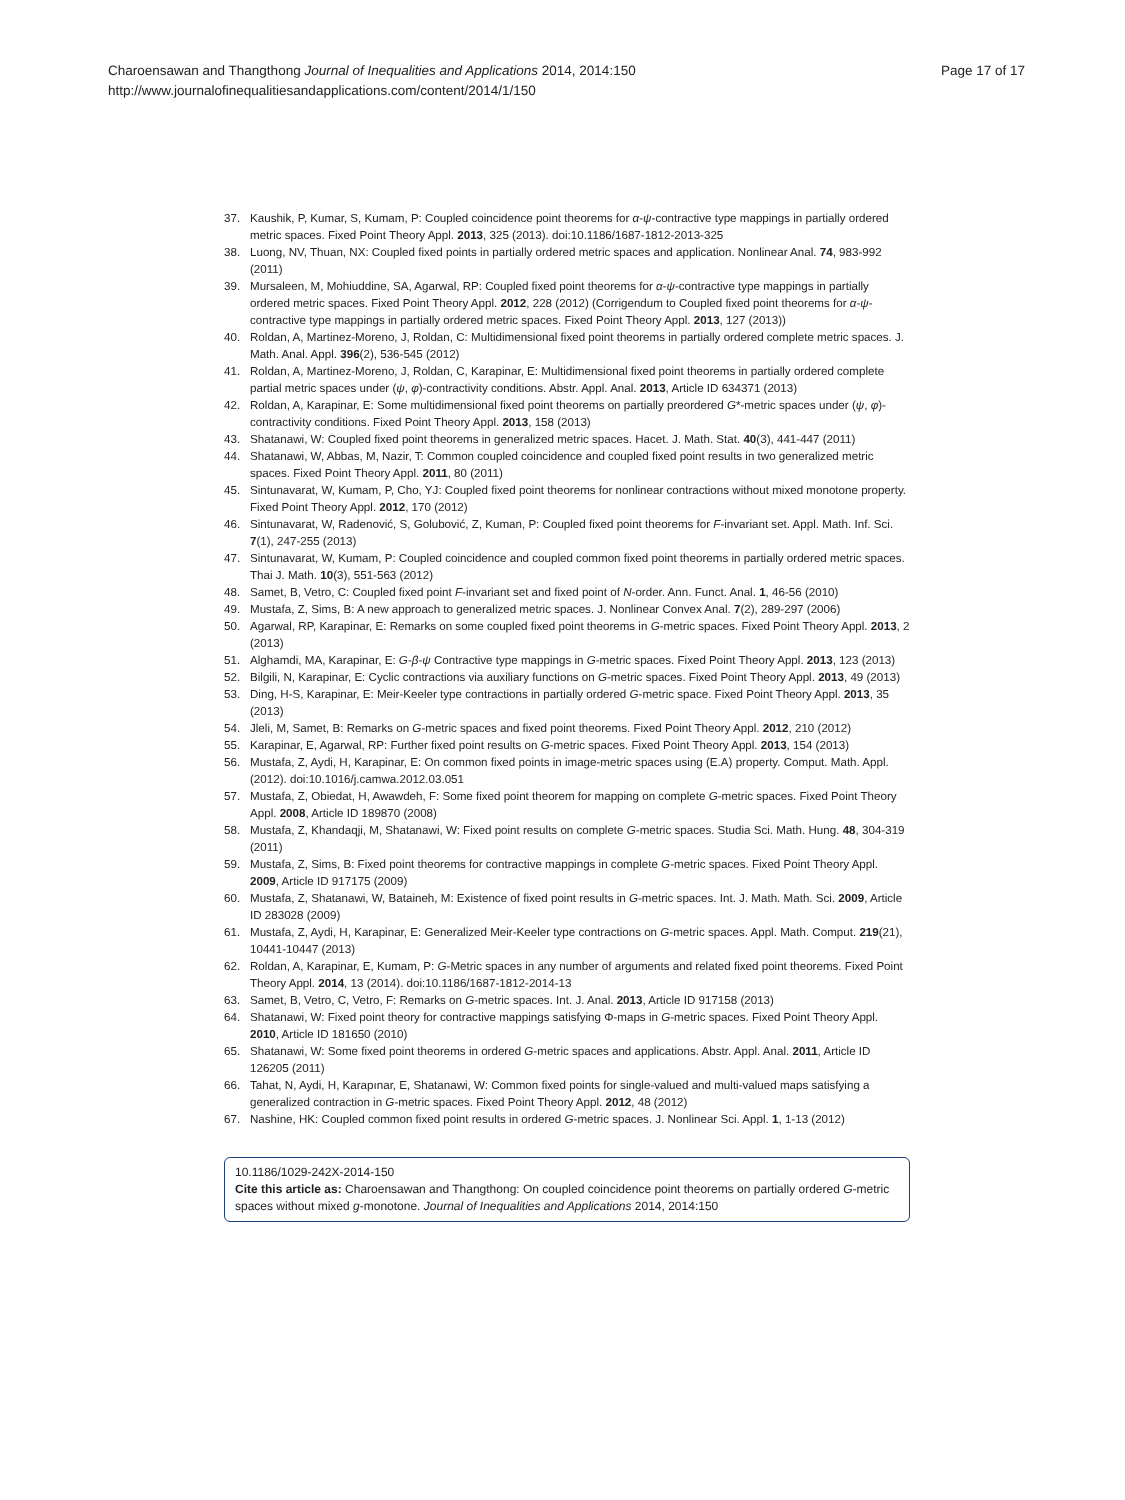Charoensawan and Thangthong Journal of Inequalities and Applications 2014, 2014:150
http://www.journalofinequalitiesandapplications.com/content/2014/1/150
Page 17 of 17
37. Kaushik, P, Kumar, S, Kumam, P: Coupled coincidence point theorems for α-ψ-contractive type mappings in partially ordered metric spaces. Fixed Point Theory Appl. 2013, 325 (2013). doi:10.1186/1687-1812-2013-325
38. Luong, NV, Thuan, NX: Coupled fixed points in partially ordered metric spaces and application. Nonlinear Anal. 74, 983-992 (2011)
39. Mursaleen, M, Mohiuddine, SA, Agarwal, RP: Coupled fixed point theorems for α-ψ-contractive type mappings in partially ordered metric spaces. Fixed Point Theory Appl. 2012, 228 (2012) (Corrigendum to Coupled fixed point theorems for α-ψ-contractive type mappings in partially ordered metric spaces. Fixed Point Theory Appl. 2013, 127 (2013))
40. Roldan, A, Martinez-Moreno, J, Roldan, C: Multidimensional fixed point theorems in partially ordered complete metric spaces. J. Math. Anal. Appl. 396(2), 536-545 (2012)
41. Roldan, A, Martinez-Moreno, J, Roldan, C, Karapinar, E: Multidimensional fixed point theorems in partially ordered complete partial metric spaces under (ψ, φ)-contractivity conditions. Abstr. Appl. Anal. 2013, Article ID 634371 (2013)
42. Roldan, A, Karapinar, E: Some multidimensional fixed point theorems on partially preordered G*-metric spaces under (ψ, φ)-contractivity conditions. Fixed Point Theory Appl. 2013, 158 (2013)
43. Shatanawi, W: Coupled fixed point theorems in generalized metric spaces. Hacet. J. Math. Stat. 40(3), 441-447 (2011)
44. Shatanawi, W, Abbas, M, Nazir, T: Common coupled coincidence and coupled fixed point results in two generalized metric spaces. Fixed Point Theory Appl. 2011, 80 (2011)
45. Sintunavarat, W, Kumam, P, Cho, YJ: Coupled fixed point theorems for nonlinear contractions without mixed monotone property. Fixed Point Theory Appl. 2012, 170 (2012)
46. Sintunavarat, W, Radenović, S, Golubović, Z, Kuman, P: Coupled fixed point theorems for F-invariant set. Appl. Math. Inf. Sci. 7(1), 247-255 (2013)
47. Sintunavarat, W, Kumam, P: Coupled coincidence and coupled common fixed point theorems in partially ordered metric spaces. Thai J. Math. 10(3), 551-563 (2012)
48. Samet, B, Vetro, C: Coupled fixed point F-invariant set and fixed point of N-order. Ann. Funct. Anal. 1, 46-56 (2010)
49. Mustafa, Z, Sims, B: A new approach to generalized metric spaces. J. Nonlinear Convex Anal. 7(2), 289-297 (2006)
50. Agarwal, RP, Karapinar, E: Remarks on some coupled fixed point theorems in G-metric spaces. Fixed Point Theory Appl. 2013, 2 (2013)
51. Alghamdi, MA, Karapinar, E: G-β-ψ Contractive type mappings in G-metric spaces. Fixed Point Theory Appl. 2013, 123 (2013)
52. Bilgili, N, Karapinar, E: Cyclic contractions via auxiliary functions on G-metric spaces. Fixed Point Theory Appl. 2013, 49 (2013)
53. Ding, H-S, Karapinar, E: Meir-Keeler type contractions in partially ordered G-metric space. Fixed Point Theory Appl. 2013, 35 (2013)
54. Jleli, M, Samet, B: Remarks on G-metric spaces and fixed point theorems. Fixed Point Theory Appl. 2012, 210 (2012)
55. Karapinar, E, Agarwal, RP: Further fixed point results on G-metric spaces. Fixed Point Theory Appl. 2013, 154 (2013)
56. Mustafa, Z, Aydi, H, Karapinar, E: On common fixed points in image-metric spaces using (E.A) property. Comput. Math. Appl. (2012). doi:10.1016/j.camwa.2012.03.051
57. Mustafa, Z, Obiedat, H, Awawdeh, F: Some fixed point theorem for mapping on complete G-metric spaces. Fixed Point Theory Appl. 2008, Article ID 189870 (2008)
58. Mustafa, Z, Khandaqji, M, Shatanawi, W: Fixed point results on complete G-metric spaces. Studia Sci. Math. Hung. 48, 304-319 (2011)
59. Mustafa, Z, Sims, B: Fixed point theorems for contractive mappings in complete G-metric spaces. Fixed Point Theory Appl. 2009, Article ID 917175 (2009)
60. Mustafa, Z, Shatanawi, W, Bataineh, M: Existence of fixed point results in G-metric spaces. Int. J. Math. Math. Sci. 2009, Article ID 283028 (2009)
61. Mustafa, Z, Aydi, H, Karapinar, E: Generalized Meir-Keeler type contractions on G-metric spaces. Appl. Math. Comput. 219(21), 10441-10447 (2013)
62. Roldan, A, Karapinar, E, Kumam, P: G-Metric spaces in any number of arguments and related fixed point theorems. Fixed Point Theory Appl. 2014, 13 (2014). doi:10.1186/1687-1812-2014-13
63. Samet, B, Vetro, C, Vetro, F: Remarks on G-metric spaces. Int. J. Anal. 2013, Article ID 917158 (2013)
64. Shatanawi, W: Fixed point theory for contractive mappings satisfying Φ-maps in G-metric spaces. Fixed Point Theory Appl. 2010, Article ID 181650 (2010)
65. Shatanawi, W: Some fixed point theorems in ordered G-metric spaces and applications. Abstr. Appl. Anal. 2011, Article ID 126205 (2011)
66. Tahat, N, Aydi, H, Karapınar, E, Shatanawi, W: Common fixed points for single-valued and multi-valued maps satisfying a generalized contraction in G-metric spaces. Fixed Point Theory Appl. 2012, 48 (2012)
67. Nashine, HK: Coupled common fixed point results in ordered G-metric spaces. J. Nonlinear Sci. Appl. 1, 1-13 (2012)
10.1186/1029-242X-2014-150
Cite this article as: Charoensawan and Thangthong: On coupled coincidence point theorems on partially ordered G-metric spaces without mixed g-monotone. Journal of Inequalities and Applications 2014, 2014:150